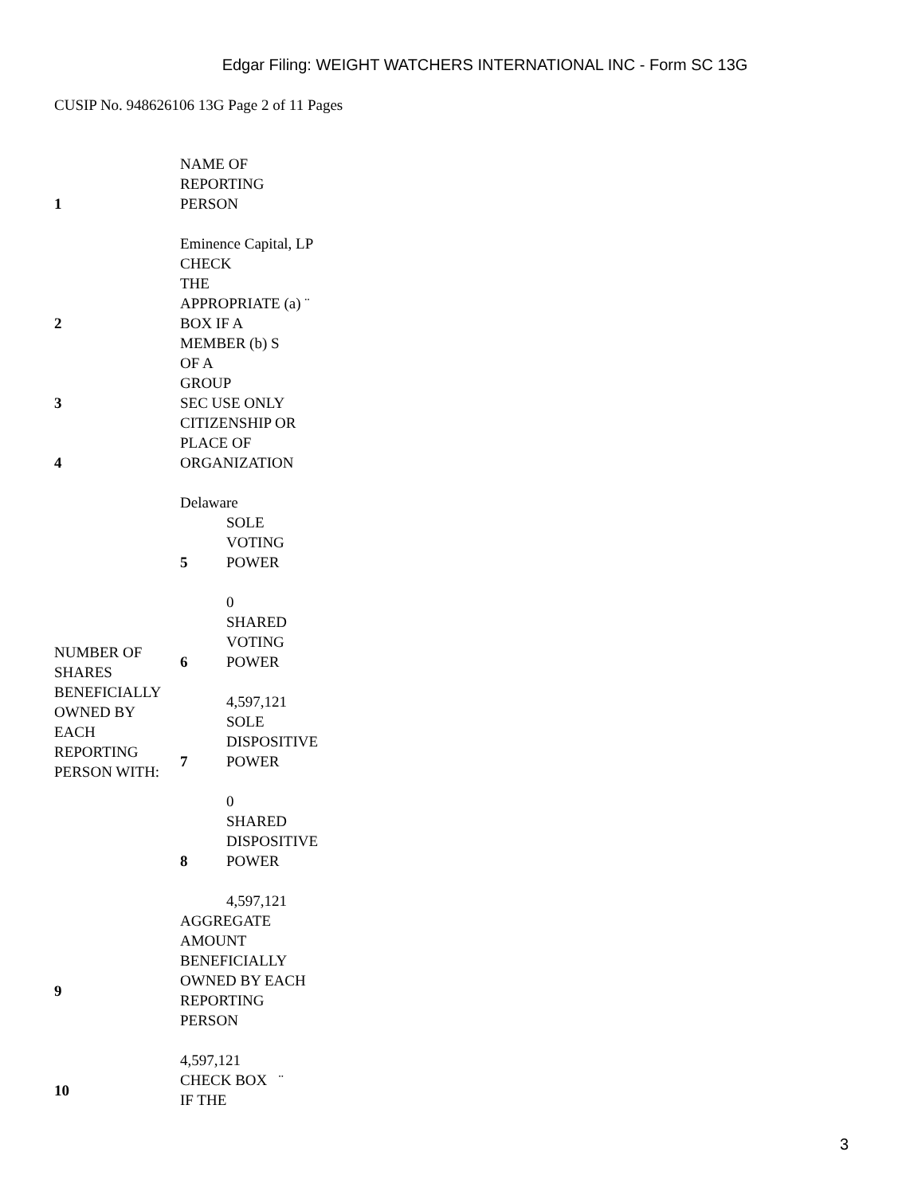Edgar Filing: WEIGHT WATCHERS INTERNATIONAL INC - Form SC 13G
CUSIP No. 948626106 13G Page 2 of 11 Pages
| 1 | NAME OF REPORTING PERSON Eminence Capital, LP |
| 2 | CHECK THE APPROPRIATE (a) ¨ BOX IF A MEMBER (b) S OF A GROUP |
| 3 | SEC USE ONLY |
| 4 | CITIZENSHIP OR PLACE OF ORGANIZATION Delaware |
| NUMBER OF SHARES BENEFICIALLY OWNED BY EACH REPORTING PERSON WITH: | / 5 / SOLE VOTING POWER 0 / / 6 / SHARED VOTING POWER 4,597,121 / / 7 / SOLE DISPOSITIVE POWER 0 / / 8 / SHARED DISPOSITIVE POWER 4,597,121 / |
| 9 | AGGREGATE AMOUNT BENEFICIALLY OWNED BY EACH REPORTING PERSON 4,597,121 |
| 10 | CHECK BOX ¨ IF THE |
3